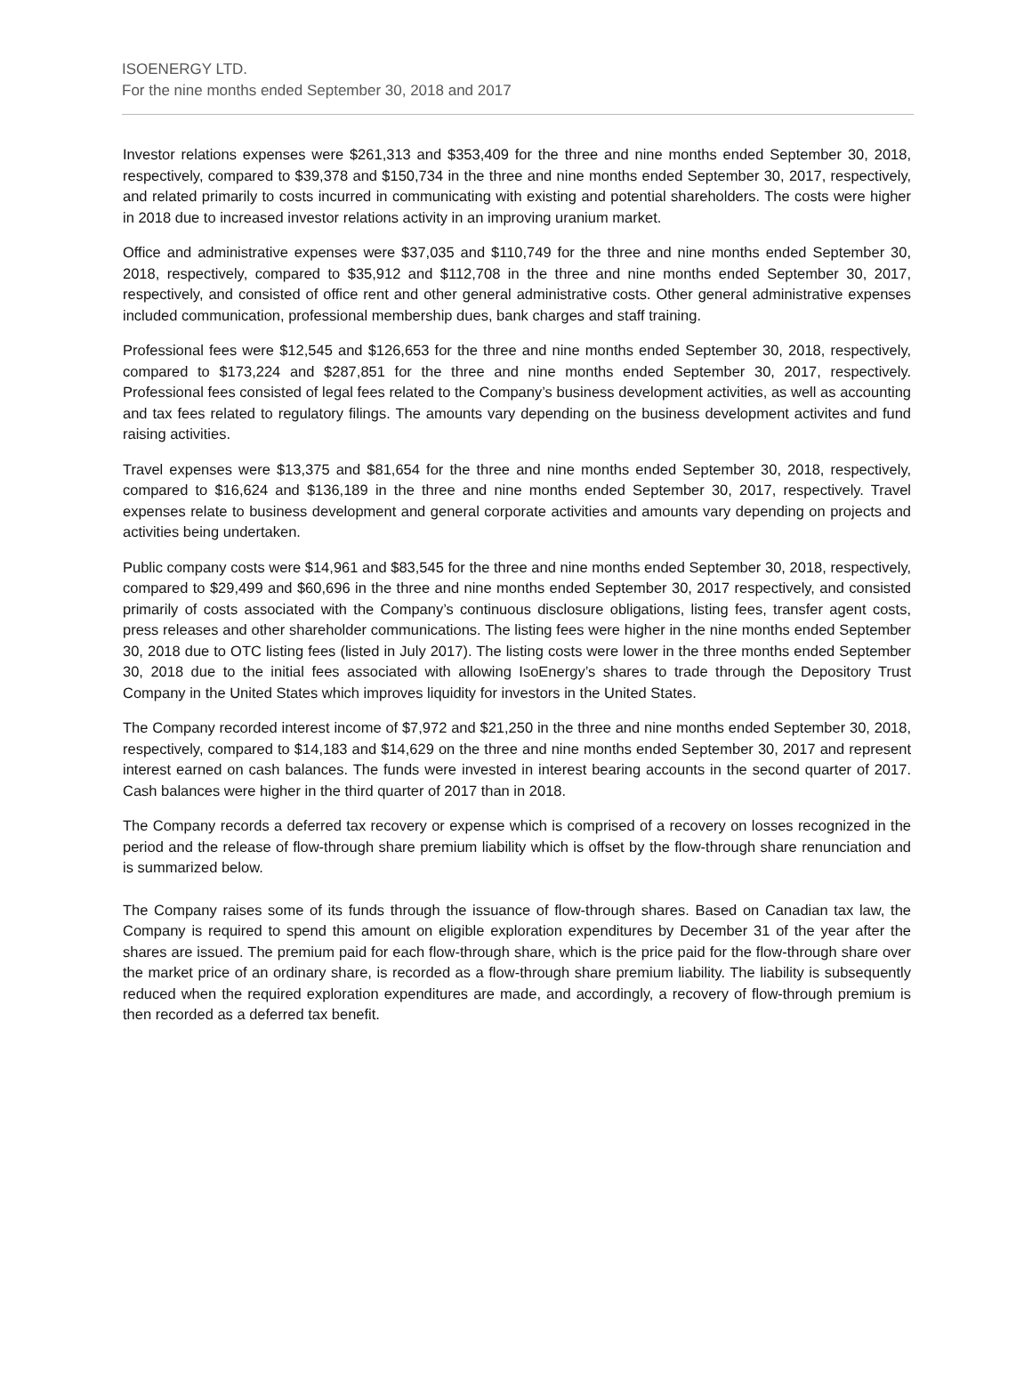ISOENERGY LTD.
For the nine months ended September 30, 2018 and 2017
Investor relations expenses were $261,313 and $353,409 for the three and nine months ended September 30, 2018, respectively, compared to $39,378 and $150,734 in the three and nine months ended September 30, 2017, respectively, and related primarily to costs incurred in communicating with existing and potential shareholders. The costs were higher in 2018 due to increased investor relations activity in an improving uranium market.
Office and administrative expenses were $37,035 and $110,749 for the three and nine months ended September 30, 2018, respectively, compared to $35,912 and $112,708 in the three and nine months ended September 30, 2017, respectively, and consisted of office rent and other general administrative costs. Other general administrative expenses included communication, professional membership dues, bank charges and staff training.
Professional fees were $12,545 and $126,653 for the three and nine months ended September 30, 2018, respectively, compared to $173,224 and $287,851 for the three and nine months ended September 30, 2017, respectively. Professional fees consisted of legal fees related to the Company’s business development activities, as well as accounting and tax fees related to regulatory filings. The amounts vary depending on the business development activites and fund raising activities.
Travel expenses were $13,375 and $81,654 for the three and nine months ended September 30, 2018, respectively, compared to $16,624 and $136,189 in the three and nine months ended September 30, 2017, respectively. Travel expenses relate to business development and general corporate activities and amounts vary depending on projects and activities being undertaken.
Public company costs were $14,961 and $83,545 for the three and nine months ended September 30, 2018, respectively, compared to $29,499 and $60,696 in the three and nine months ended September 30, 2017 respectively, and consisted primarily of costs associated with the Company’s continuous disclosure obligations, listing fees, transfer agent costs, press releases and other shareholder communications. The listing fees were higher in the nine months ended September 30, 2018 due to OTC listing fees (listed in July 2017). The listing costs were lower in the three months ended September 30, 2018 due to the initial fees associated with allowing IsoEnergy’s shares to trade through the Depository Trust Company in the United States which improves liquidity for investors in the United States.
The Company recorded interest income of $7,972 and $21,250 in the three and nine months ended September 30, 2018, respectively, compared to $14,183 and $14,629 on the three and nine months ended September 30, 2017 and represent interest earned on cash balances. The funds were invested in interest bearing accounts in the second quarter of 2017. Cash balances were higher in the third quarter of 2017 than in 2018.
The Company records a deferred tax recovery or expense which is comprised of a recovery on losses recognized in the period and the release of flow-through share premium liability which is offset by the flow-through share renunciation and is summarized below.
The Company raises some of its funds through the issuance of flow-through shares. Based on Canadian tax law, the Company is required to spend this amount on eligible exploration expenditures by December 31 of the year after the shares are issued. The premium paid for each flow-through share, which is the price paid for the flow-through share over the market price of an ordinary share, is recorded as a flow-through share premium liability. The liability is subsequently reduced when the required exploration expenditures are made, and accordingly, a recovery of flow-through premium is then recorded as a deferred tax benefit.